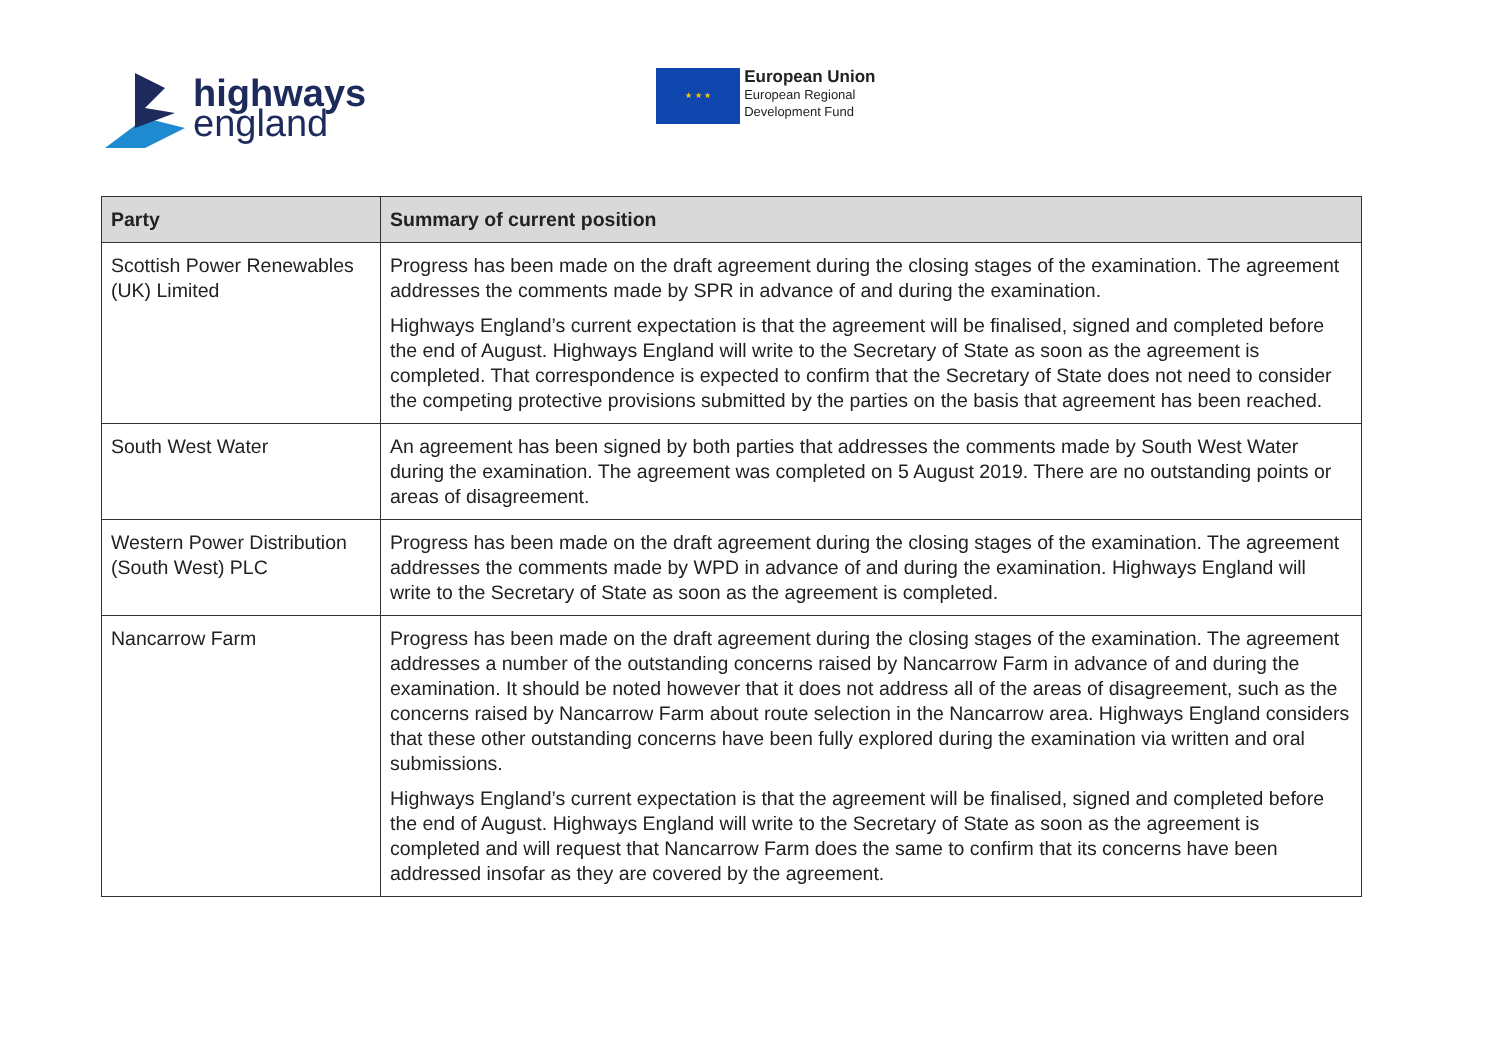highways
england
★ ★ ★
European Union
European Regional
Development Fund
| Party | Summary of current position |
| --- | --- |
| Scottish Power Renewables (UK) Limited | Progress has been made on the draft agreement during the closing stages of the examination. The agreement addresses the comments made by SPR in advance of and during the examination. Highways England’s current expectation is that the agreement will be finalised, signed and completed before the end of August. Highways England will write to the Secretary of State as soon as the agreement is completed. That correspondence is expected to confirm that the Secretary of State does not need to consider the competing protective provisions submitted by the parties on the basis that agreement has been reached. |
| South West Water | An agreement has been signed by both parties that addresses the comments made by South West Water during the examination. The agreement was completed on 5 August 2019. There are no outstanding points or areas of disagreement. |
| Western Power Distribution (South West) PLC | Progress has been made on the draft agreement during the closing stages of the examination. The agreement addresses the comments made by WPD in advance of and during the examination. Highways England will write to the Secretary of State as soon as the agreement is completed. |
| Nancarrow Farm | Progress has been made on the draft agreement during the closing stages of the examination. The agreement addresses a number of the outstanding concerns raised by Nancarrow Farm in advance of and during the examination. It should be noted however that it does not address all of the areas of disagreement, such as the concerns raised by Nancarrow Farm about route selection in the Nancarrow area. Highways England considers that these other outstanding concerns have been fully explored during the examination via written and oral submissions. Highways England’s current expectation is that the agreement will be finalised, signed and completed before the end of August. Highways England will write to the Secretary of State as soon as the agreement is completed and will request that Nancarrow Farm does the same to confirm that its concerns have been addressed insofar as they are covered by the agreement. |